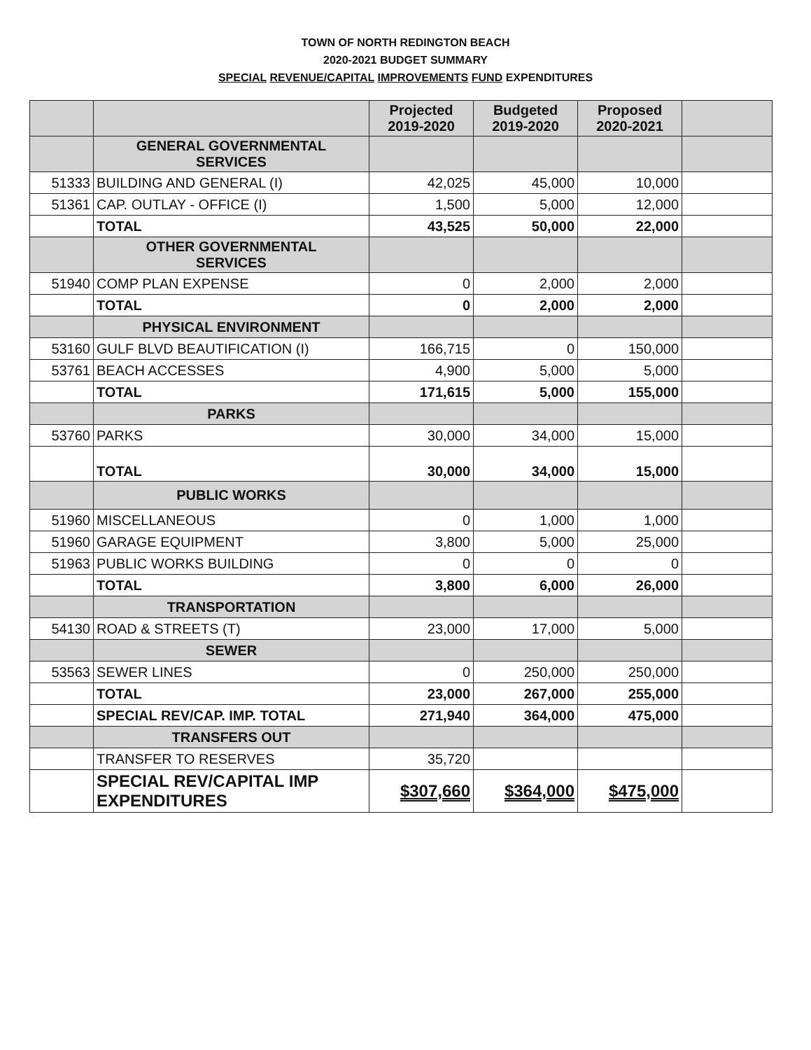TOWN OF NORTH REDINGTON BEACH
2020-2021 BUDGET SUMMARY
SPECIAL REVENUE/CAPITAL IMPROVEMENTS FUND EXPENDITURES
| | | Projected 2019-2020 | Budgeted 2019-2020 | Proposed 2020-2021 | |
| --- | --- | --- | --- | --- | --- |
| | GENERAL GOVERNMENTAL SERVICES | | | | |
| 51333 | BUILDING AND GENERAL (I) | 42,025 | 45,000 | 10,000 | |
| 51361 | CAP. OUTLAY - OFFICE (I) | 1,500 | 5,000 | 12,000 | |
| | TOTAL | 43,525 | 50,000 | 22,000 | |
| | OTHER GOVERNMENTAL SERVICES | | | | |
| 51940 | COMP PLAN EXPENSE | 0 | 2,000 | 2,000 | |
| | TOTAL | 0 | 2,000 | 2,000 | |
| | PHYSICAL ENVIRONMENT | | | | |
| 53160 | GULF BLVD BEAUTIFICATION (I) | 166,715 | 0 | 150,000 | |
| 53761 | BEACH ACCESSES | 4,900 | 5,000 | 5,000 | |
| | TOTAL | 171,615 | 5,000 | 155,000 | |
| | PARKS | | | | |
| 53760 | PARKS | 30,000 | 34,000 | 15,000 | |
| | TOTAL | 30,000 | 34,000 | 15,000 | |
| | PUBLIC WORKS | | | | |
| 51960 | MISCELLANEOUS | 0 | 1,000 | 1,000 | |
| 51960 | GARAGE EQUIPMENT | 3,800 | 5,000 | 25,000 | |
| 51963 | PUBLIC WORKS BUILDING | 0 | 0 | 0 | |
| | TOTAL | 3,800 | 6,000 | 26,000 | |
| | TRANSPORTATION | | | | |
| 54130 | ROAD & STREETS (T) | 23,000 | 17,000 | 5,000 | |
| | SEWER | | | | |
| 53563 | SEWER LINES | 0 | 250,000 | 250,000 | |
| | TOTAL | 23,000 | 267,000 | 255,000 | |
| | SPECIAL REV/CAP. IMP. TOTAL | 271,940 | 364,000 | 475,000 | |
| | TRANSFERS OUT | | | | |
| | TRANSFER TO RESERVES | 35,720 | | | |
| | SPECIAL REV/CAPITAL IMP EXPENDITURES | $307,660 | $364,000 | $475,000 | |